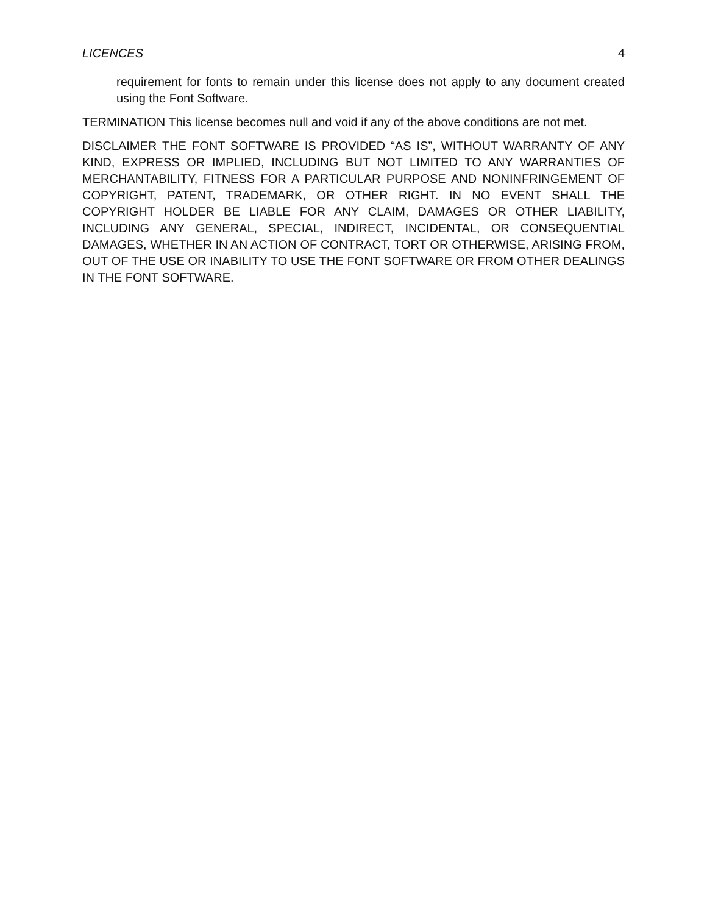LICENCES 4
requirement for fonts to remain under this license does not apply to any document created using the Font Software.
TERMINATION This license becomes null and void if any of the above conditions are not met.
DISCLAIMER THE FONT SOFTWARE IS PROVIDED “AS IS”, WITHOUT WARRANTY OF ANY KIND, EXPRESS OR IMPLIED, INCLUDING BUT NOT LIMITED TO ANY WARRANTIES OF MERCHANTABILITY, FITNESS FOR A PARTICULAR PURPOSE AND NONINFRINGEMENT OF COPYRIGHT, PATENT, TRADEMARK, OR OTHER RIGHT. IN NO EVENT SHALL THE COPYRIGHT HOLDER BE LIABLE FOR ANY CLAIM, DAMAGES OR OTHER LIABILITY, INCLUDING ANY GENERAL, SPECIAL, INDIRECT, INCIDENTAL, OR CONSEQUENTIAL DAMAGES, WHETHER IN AN ACTION OF CONTRACT, TORT OR OTHERWISE, ARISING FROM, OUT OF THE USE OR INABILITY TO USE THE FONT SOFTWARE OR FROM OTHER DEALINGS IN THE FONT SOFTWARE.